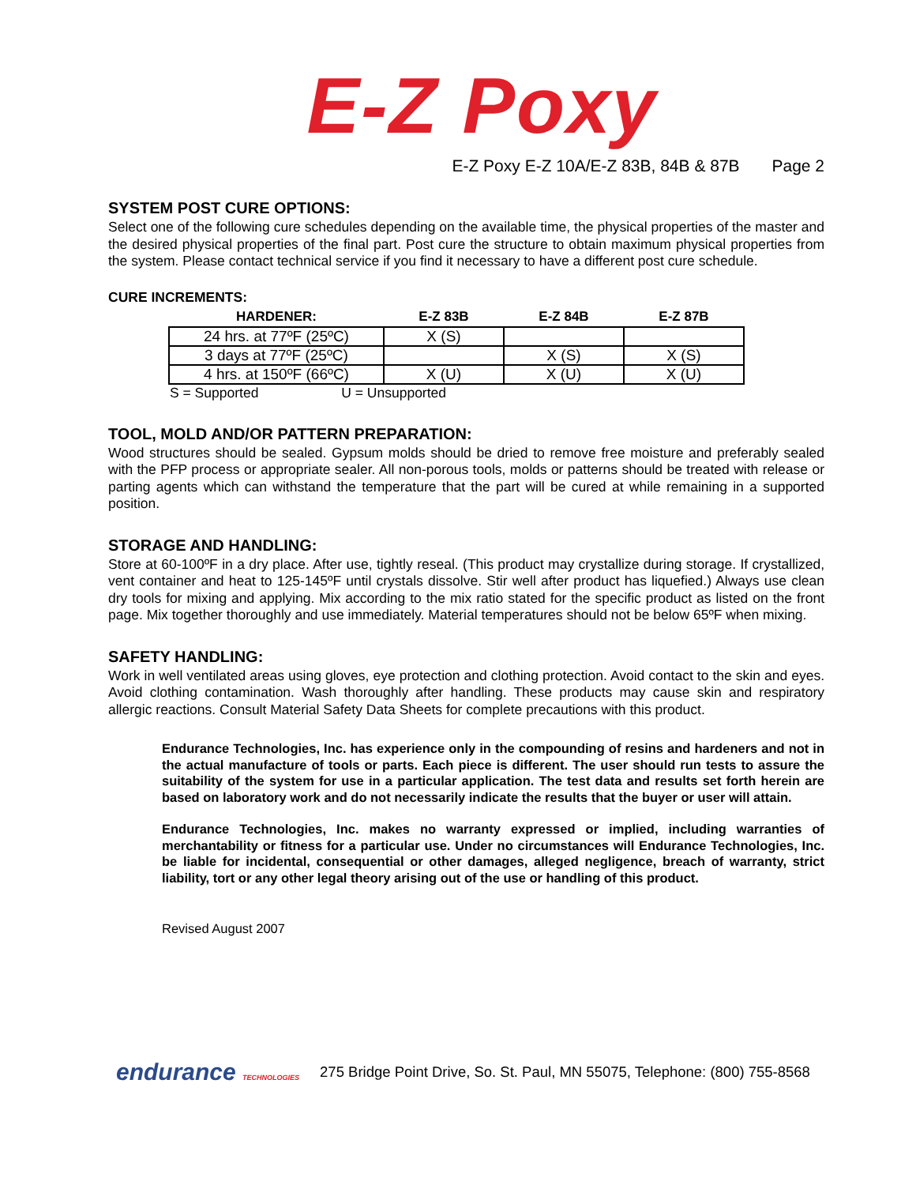E-Z Poxy
E-Z Poxy E-Z 10A/E-Z 83B, 84B & 87B Page 2
SYSTEM POST CURE OPTIONS:
Select one of the following cure schedules depending on the available time, the physical properties of the master and the desired physical properties of the final part. Post cure the structure to obtain maximum physical properties from the system. Please contact technical service if you find it necessary to have a different post cure schedule.
CURE INCREMENTS:
| HARDENER: | E-Z 83B | E-Z 84B | E-Z 87B |
| --- | --- | --- | --- |
| 24 hrs. at 77ºF (25ºC) | X (S) | | |
| 3 days at 77ºF (25ºC) | | X (S) | X (S) |
| 4 hrs. at 150ºF (66ºC) | X (U) | X (U) | X (U) |
S = Supported U = Unsupported
TOOL, MOLD AND/OR PATTERN PREPARATION:
Wood structures should be sealed. Gypsum molds should be dried to remove free moisture and preferably sealed with the PFP process or appropriate sealer. All non-porous tools, molds or patterns should be treated with release or parting agents which can withstand the temperature that the part will be cured at while remaining in a supported position.
STORAGE AND HANDLING:
Store at 60-100ºF in a dry place. After use, tightly reseal. (This product may crystallize during storage. If crystallized, vent container and heat to 125-145ºF until crystals dissolve. Stir well after product has liquefied.) Always use clean dry tools for mixing and applying. Mix according to the mix ratio stated for the specific product as listed on the front page. Mix together thoroughly and use immediately. Material temperatures should not be below 65ºF when mixing.
SAFETY HANDLING:
Work in well ventilated areas using gloves, eye protection and clothing protection. Avoid contact to the skin and eyes. Avoid clothing contamination. Wash thoroughly after handling. These products may cause skin and respiratory allergic reactions. Consult Material Safety Data Sheets for complete precautions with this product.
Endurance Technologies, Inc. has experience only in the compounding of resins and hardeners and not in the actual manufacture of tools or parts. Each piece is different. The user should run tests to assure the suitability of the system for use in a particular application. The test data and results set forth herein are based on laboratory work and do not necessarily indicate the results that the buyer or user will attain.
Endurance Technologies, Inc. makes no warranty expressed or implied, including warranties of merchantability or fitness for a particular use. Under no circumstances will Endurance Technologies, Inc. be liable for incidental, consequential or other damages, alleged negligence, breach of warranty, strict liability, tort or any other legal theory arising out of the use or handling of this product.
Revised August 2007
endurance TECHNOLOGIES 275 Bridge Point Drive, So. St. Paul, MN 55075, Telephone: (800) 755-8568